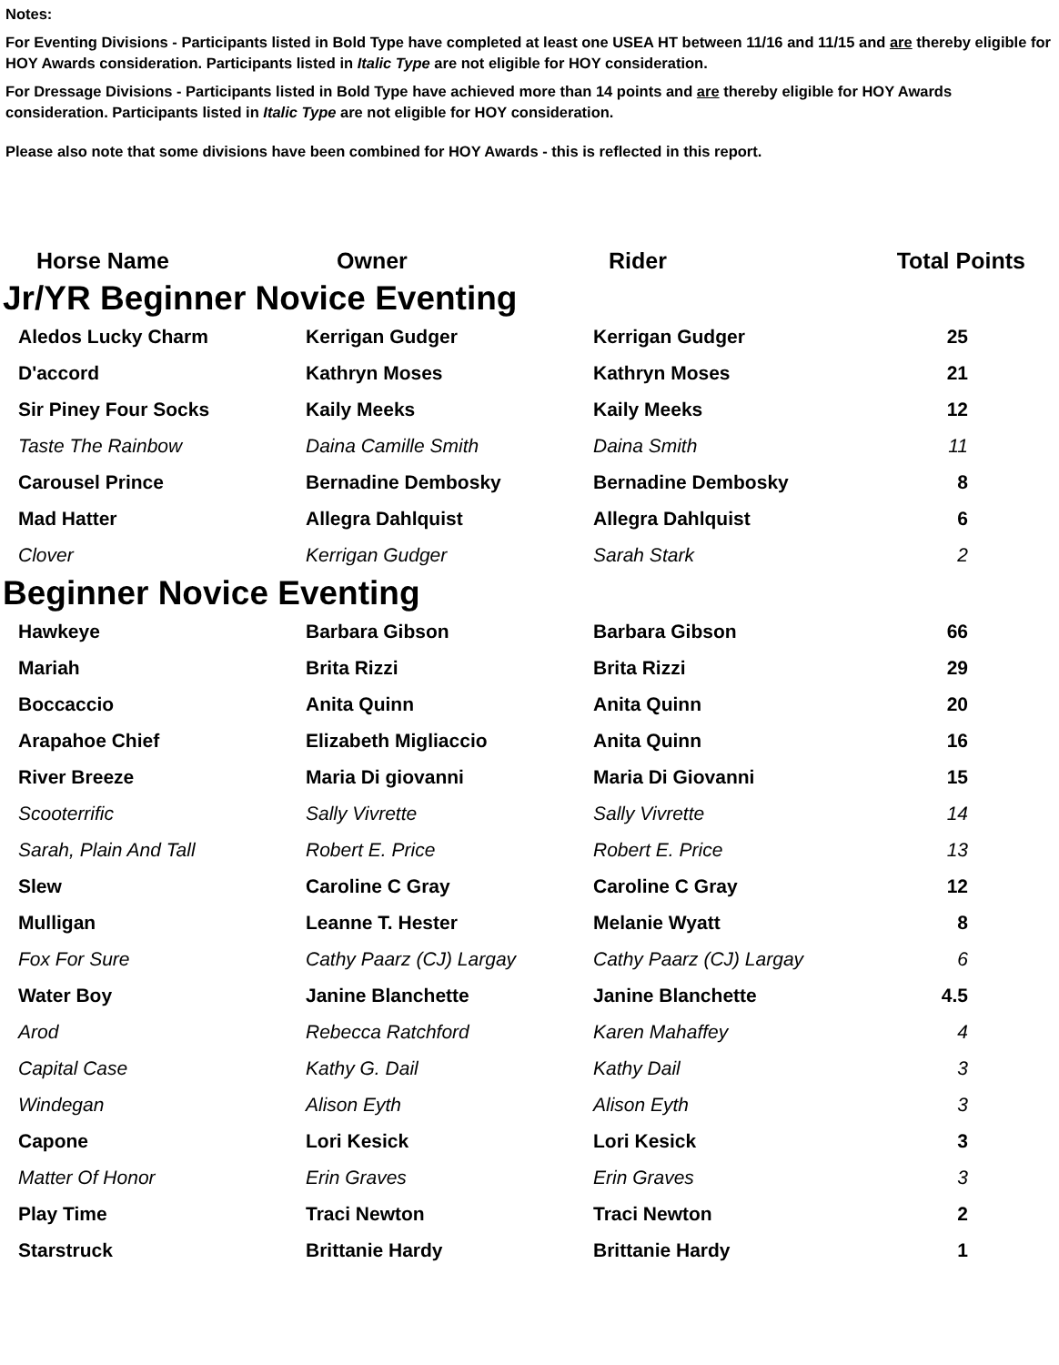Notes:
For Eventing Divisions - Participants listed in Bold Type have completed at least one USEA HT between 11/16 and 11/15 and are thereby eligible for HOY Awards consideration. Participants listed in Italic Type are not eligible for HOY consideration.
For Dressage Divisions - Participants listed in Bold Type have achieved more than 14 points and are thereby eligible for HOY Awards consideration. Participants listed in Italic Type are not eligible for HOY consideration.
Please also note that some divisions have been combined for HOY Awards - this is reflected in this report.
| Horse Name | Owner | Rider | Total Points |
| --- | --- | --- | --- |
| Jr/YR Beginner Novice Eventing | | | |
| Aledos Lucky Charm | Kerrigan Gudger | Kerrigan Gudger | 25 |
| D'accord | Kathryn Moses | Kathryn Moses | 21 |
| Sir Piney Four Socks | Kaily Meeks | Kaily Meeks | 12 |
| Taste The Rainbow | Daina Camille Smith | Daina Smith | 11 |
| Carousel Prince | Bernadine Dembosky | Bernadine Dembosky | 8 |
| Mad Hatter | Allegra Dahlquist | Allegra Dahlquist | 6 |
| Clover | Kerrigan Gudger | Sarah Stark | 2 |
| Beginner Novice Eventing | | | |
| Hawkeye | Barbara Gibson | Barbara Gibson | 66 |
| Mariah | Brita Rizzi | Brita Rizzi | 29 |
| Boccaccio | Anita Quinn | Anita Quinn | 20 |
| Arapahoe Chief | Elizabeth Migliaccio | Anita Quinn | 16 |
| River Breeze | Maria Di giovanni | Maria Di Giovanni | 15 |
| Scooterrific | Sally Vivrette | Sally Vivrette | 14 |
| Sarah, Plain And Tall | Robert E. Price | Robert E. Price | 13 |
| Slew | Caroline C Gray | Caroline C Gray | 12 |
| Mulligan | Leanne T. Hester | Melanie Wyatt | 8 |
| Fox For Sure | Cathy Paarz (CJ) Largay | Cathy Paarz (CJ) Largay | 6 |
| Water Boy | Janine Blanchette | Janine Blanchette | 4.5 |
| Arod | Rebecca Ratchford | Karen Mahaffey | 4 |
| Capital Case | Kathy G. Dail | Kathy Dail | 3 |
| Windegan | Alison Eyth | Alison Eyth | 3 |
| Capone | Lori Kesick | Lori Kesick | 3 |
| Matter Of Honor | Erin Graves | Erin Graves | 3 |
| Play Time | Traci Newton | Traci Newton | 2 |
| Starstruck | Brittanie Hardy | Brittanie Hardy | 1 |